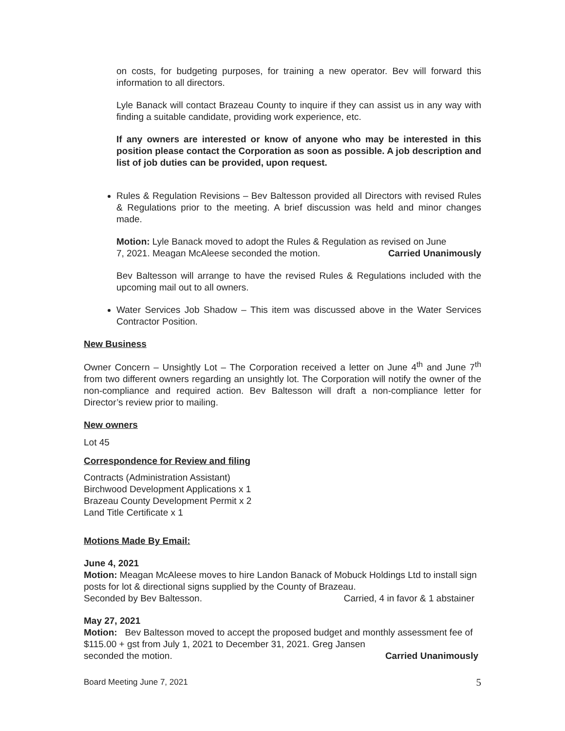on costs, for budgeting purposes, for training a new operator. Bev will forward this information to all directors.
Lyle Banack will contact Brazeau County to inquire if they can assist us in any way with finding a suitable candidate, providing work experience, etc.
If any owners are interested or know of anyone who may be interested in this position please contact the Corporation as soon as possible. A job description and list of job duties can be provided, upon request.
Rules & Regulation Revisions – Bev Baltesson provided all Directors with revised Rules & Regulations prior to the meeting. A brief discussion was held and minor changes made.
Motion: Lyle Banack moved to adopt the Rules & Regulation as revised on June
7, 2021. Meagan McAleese seconded the motion. Carried Unanimously
Bev Baltesson will arrange to have the revised Rules & Regulations included with the upcoming mail out to all owners.
Water Services Job Shadow – This item was discussed above in the Water Services Contractor Position.
New Business
Owner Concern – Unsightly Lot – The Corporation received a letter on June 4<sup>th</sup> and June 7<sup>th</sup> from two different owners regarding an unsightly lot. The Corporation will notify the owner of the non-compliance and required action. Bev Baltesson will draft a non-compliance letter for Director’s review prior to mailing.
New owners
Lot 45
Correspondence for Review and filing
Contracts (Administration Assistant)
Birchwood Development Applications x 1
Brazeau County Development Permit x 2
Land Title Certificate x 1
Motions Made By Email:
June 4, 2021
Motion: Meagan McAleese moves to hire Landon Banack of Mobuck Holdings Ltd to install sign posts for lot & directional signs supplied by the County of Brazeau.
Seconded by Bev Baltesson. Carried, 4 in favor & 1 abstainer
May 27, 2021
Motion: Bev Baltesson moved to accept the proposed budget and monthly assessment fee of $115.00 + gst from July 1, 2021 to December 31, 2021. Greg Jansen
seconded the motion. Carried Unanimously
Board Meeting June 7, 2021 5